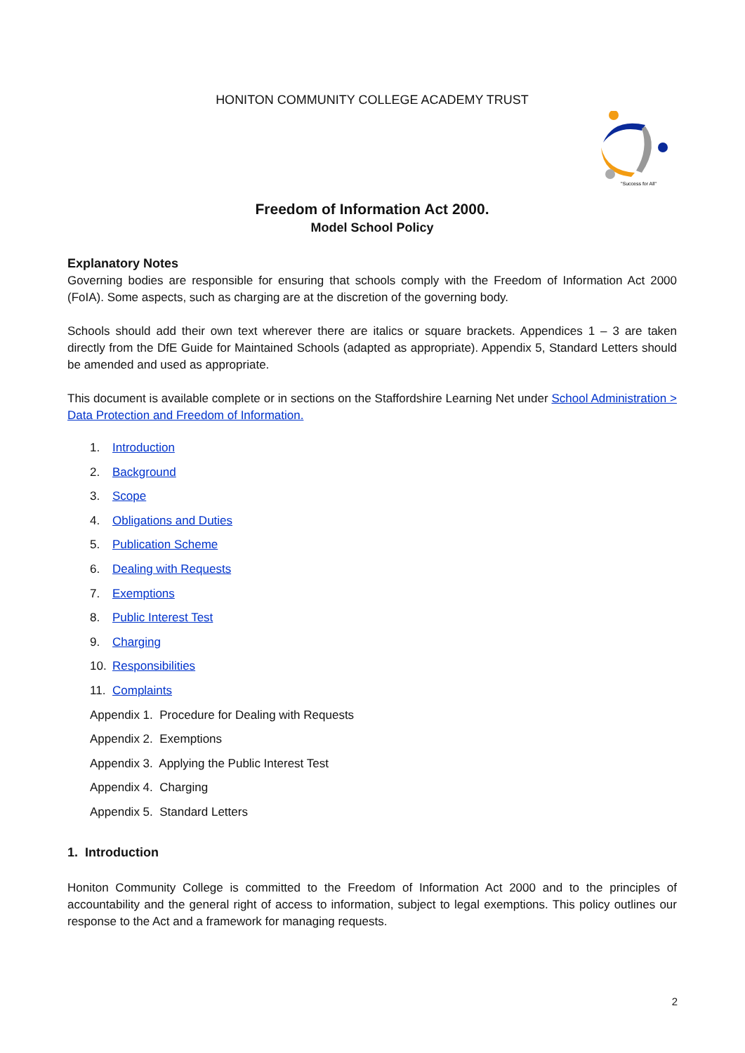HONITON COMMUNITY COLLEGE ACADEMY TRUST
"Success for All"
Freedom of Information Act 2000.
Model School Policy
Explanatory Notes
Governing bodies are responsible for ensuring that schools comply with the Freedom of Information Act 2000 (FoIA). Some aspects, such as charging are at the discretion of the governing body.
Schools should add their own text wherever there are italics or square brackets. Appendices 1 – 3 are taken directly from the DfE Guide for Maintained Schools (adapted as appropriate). Appendix 5, Standard Letters should be amended and used as appropriate.
This document is available complete or in sections on the Staffordshire Learning Net under School Administration > Data Protection and Freedom of Information.
1. Introduction
2. Background
3. Scope
4. Obligations and Duties
5. Publication Scheme
6. Dealing with Requests
7. Exemptions
8. Public Interest Test
9. Charging
10. Responsibilities
11. Complaints
Appendix 1. Procedure for Dealing with Requests
Appendix 2. Exemptions
Appendix 3. Applying the Public Interest Test
Appendix 4. Charging
Appendix 5. Standard Letters
1. Introduction
Honiton Community College is committed to the Freedom of Information Act 2000 and to the principles of accountability and the general right of access to information, subject to legal exemptions. This policy outlines our response to the Act and a framework for managing requests.
2